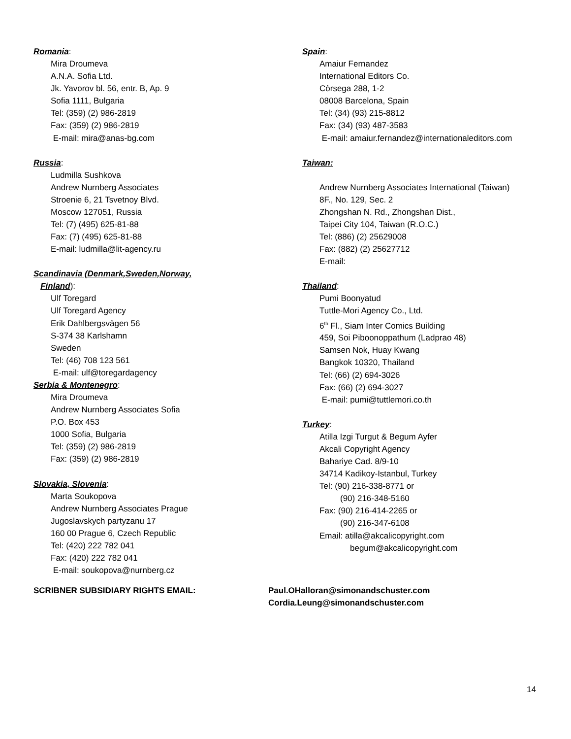Romania:
Mira Droumeva
A.N.A. Sofia Ltd.
Jk. Yavorov bl. 56, entr. B, Ap. 9
Sofia 1111, Bulgaria
Tel: (359) (2) 986-2819
Fax: (359) (2) 986-2819
E-mail: mira@anas-bg.com
Russia:
Ludmilla Sushkova
Andrew Nurnberg Associates
Stroenie 6, 21 Tsvetnoy Blvd.
Moscow 127051, Russia
Tel: (7) (495) 625-81-88
Fax: (7) (495) 625-81-88
E-mail: ludmilla@lit-agency.ru
Scandinavia (Denmark,Sweden,Norway,
Finland):
Ulf Toregard
Ulf Toregard Agency
Erik Dahlbergsvägen 56
S-374 38 Karlshamn
Sweden
Tel: (46) 708 123 561
E-mail: ulf@toregardagency
Serbia & Montenegro:
Mira Droumeva
Andrew Nurnberg Associates Sofia
P.O. Box 453
1000 Sofia, Bulgaria
Tel: (359) (2) 986-2819
Fax: (359) (2) 986-2819
Slovakia, Slovenia:
Marta Soukopova
Andrew Nurnberg Associates Prague
Jugoslavskych partyzanu 17
160 00 Prague 6, Czech Republic
Tel: (420) 222 782 041
Fax: (420) 222 782 041
E-mail: soukopova@nurnberg.cz
Spain:
Amaiur Fernandez
International Editors Co.
Còrsega 288, 1-2
08008 Barcelona, Spain
Tel: (34) (93) 215-8812
Fax: (34) (93) 487-3583
E-mail: amaiur.fernandez@internationaleditors.com
Taiwan:
Andrew Nurnberg Associates International (Taiwan)
8F., No. 129, Sec. 2
Zhongshan N. Rd., Zhongshan Dist.,
Taipei City 104, Taiwan (R.O.C.)
Tel: (886) (2) 25629008
Fax: (882) (2) 25627712
E-mail:
Thailand:
Pumi Boonyatud
Tuttle-Mori Agency Co., Ltd.
6<sup>th</sup> Fl., Siam Inter Comics Building
459, Soi Piboonoppathum (Ladprao 48)
Samsen Nok, Huay Kwang
Bangkok 10320, Thailand
Tel: (66) (2) 694-3026
Fax: (66) (2) 694-3027
E-mail: pumi@tuttlemori.co.th
Turkey:
Atilla Izgi Turgut & Begum Ayfer
Akcali Copyright Agency
Bahariye Cad. 8/9-10
34714 Kadikoy-Istanbul, Turkey
Tel: (90) 216-338-8771 or
(90) 216-348-5160
Fax: (90) 216-414-2265 or
(90) 216-347-6108
Email: atilla@akcalicopyright.com
begum@akcalicopyright.com
SCRIBNER SUBSIDIARY RIGHTS EMAIL: Paul.OHalloran@simonandschuster.com
Cordia.Leung@simonandschuster.com
14